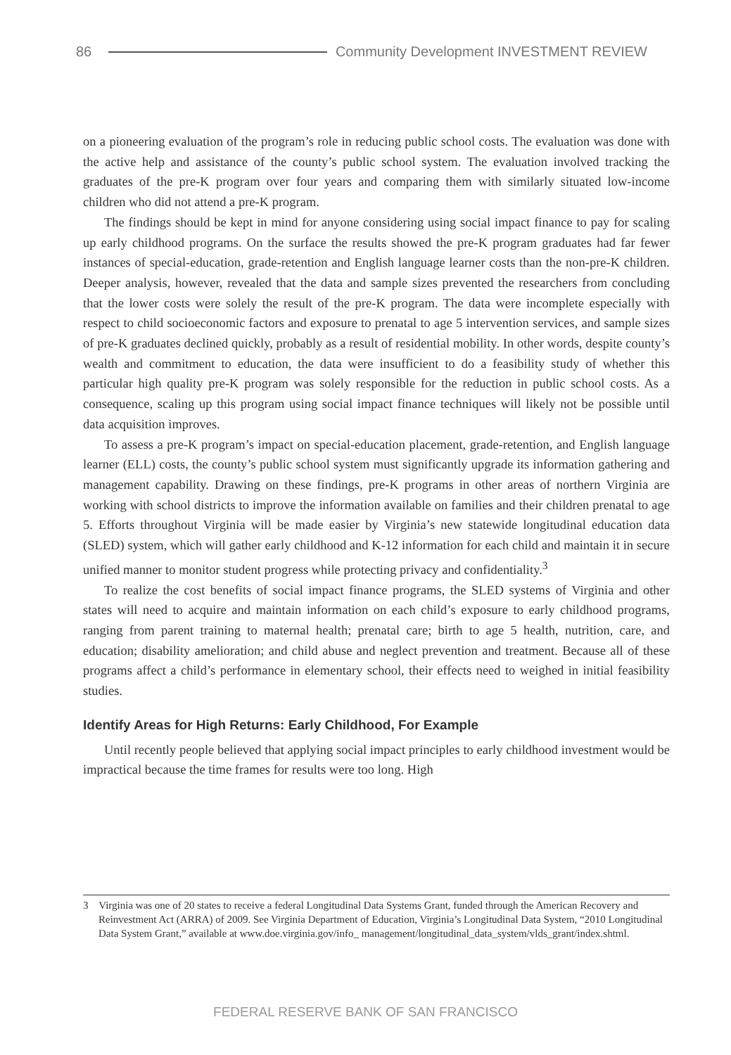86 Community Development INVESTMENT REVIEW
on a pioneering evaluation of the program’s role in reducing public school costs. The evaluation was done with the active help and assistance of the county’s public school system. The evaluation involved tracking the graduates of the pre-K program over four years and comparing them with similarly situated low-income children who did not attend a pre-K program.
The findings should be kept in mind for anyone considering using social impact finance to pay for scaling up early childhood programs. On the surface the results showed the pre-K program graduates had far fewer instances of special-education, grade-retention and English language learner costs than the non-pre-K children. Deeper analysis, however, revealed that the data and sample sizes prevented the researchers from concluding that the lower costs were solely the result of the pre-K program. The data were incomplete especially with respect to child socioeconomic factors and exposure to prenatal to age 5 intervention services, and sample sizes of pre-K graduates declined quickly, probably as a result of residential mobility. In other words, despite county’s wealth and commitment to education, the data were insufficient to do a feasibility study of whether this particular high quality pre-K program was solely responsible for the reduction in public school costs. As a consequence, scaling up this program using social impact finance techniques will likely not be possible until data acquisition improves.
To assess a pre-K program’s impact on special-education placement, grade-retention, and English language learner (ELL) costs, the county’s public school system must significantly upgrade its information gathering and management capability. Drawing on these findings, pre-K programs in other areas of northern Virginia are working with school districts to improve the information available on families and their children prenatal to age 5. Efforts throughout Virginia will be made easier by Virginia’s new statewide longitudinal education data (SLED) system, which will gather early childhood and K-12 information for each child and maintain it in secure unified manner to monitor student progress while protecting privacy and confidentiality.<sup>3</sup>
To realize the cost benefits of social impact finance programs, the SLED systems of Virginia and other states will need to acquire and maintain information on each child’s exposure to early childhood programs, ranging from parent training to maternal health; prenatal care; birth to age 5 health, nutrition, care, and education; disability amelioration; and child abuse and neglect prevention and treatment. Because all of these programs affect a child’s performance in elementary school, their effects need to weighed in initial feasibility studies.
Identify Areas for High Returns: Early Childhood, For Example
Until recently people believed that applying social impact principles to early childhood investment would be impractical because the time frames for results were too long. High
3 Virginia was one of 20 states to receive a federal Longitudinal Data Systems Grant, funded through the American Recovery and Reinvestment Act (ARRA) of 2009. See Virginia Department of Education, Virginia’s Longitudinal Data System, “2010 Longitudinal Data System Grant,” available at www.doe.virginia.gov/info_ management/longitudinal_data_system/vlds_grant/index.shtml.
FEDERAL RESERVE BANK OF SAN FRANCISCO